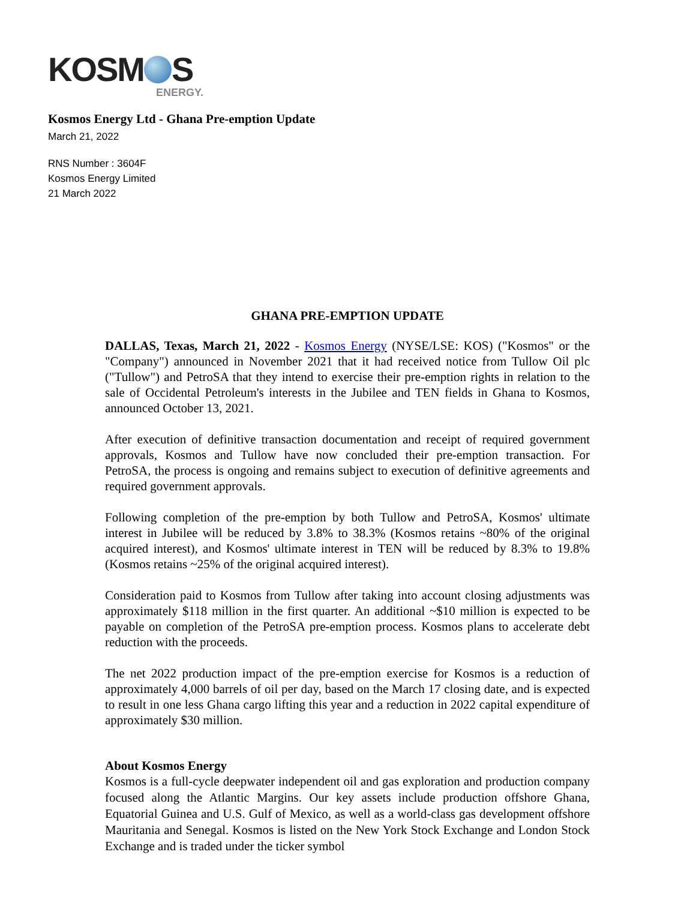KOSM S
ENERGY.
Kosmos Energy Ltd - Ghana Pre-emption Update
March 21, 2022
RNS Number : 3604F
Kosmos Energy Limited
21 March 2022
GHANA PRE-EMPTION UPDATE
DALLAS, Texas, March 21, 2022 - Kosmos Energy (NYSE/LSE: KOS) ("Kosmos" or the "Company") announced in November 2021 that it had received notice from Tullow Oil plc ("Tullow") and PetroSA that they intend to exercise their pre-emption rights in relation to the sale of Occidental Petroleum's interests in the Jubilee and TEN fields in Ghana to Kosmos, announced October 13, 2021.
After execution of definitive transaction documentation and receipt of required government approvals, Kosmos and Tullow have now concluded their pre-emption transaction. For PetroSA, the process is ongoing and remains subject to execution of definitive agreements and required government approvals.
Following completion of the pre-emption by both Tullow and PetroSA, Kosmos' ultimate interest in Jubilee will be reduced by 3.8% to 38.3% (Kosmos retains ~80% of the original acquired interest), and Kosmos' ultimate interest in TEN will be reduced by 8.3% to 19.8% (Kosmos retains ~25% of the original acquired interest).
Consideration paid to Kosmos from Tullow after taking into account closing adjustments was approximately $118 million in the first quarter. An additional ~$10 million is expected to be payable on completion of the PetroSA pre-emption process. Kosmos plans to accelerate debt reduction with the proceeds.
The net 2022 production impact of the pre-emption exercise for Kosmos is a reduction of approximately 4,000 barrels of oil per day, based on the March 17 closing date, and is expected to result in one less Ghana cargo lifting this year and a reduction in 2022 capital expenditure of approximately $30 million.
About Kosmos Energy
Kosmos is a full-cycle deepwater independent oil and gas exploration and production company focused along the Atlantic Margins. Our key assets include production offshore Ghana, Equatorial Guinea and U.S. Gulf of Mexico, as well as a world-class gas development offshore Mauritania and Senegal. Kosmos is listed on the New York Stock Exchange and London Stock Exchange and is traded under the ticker symbol